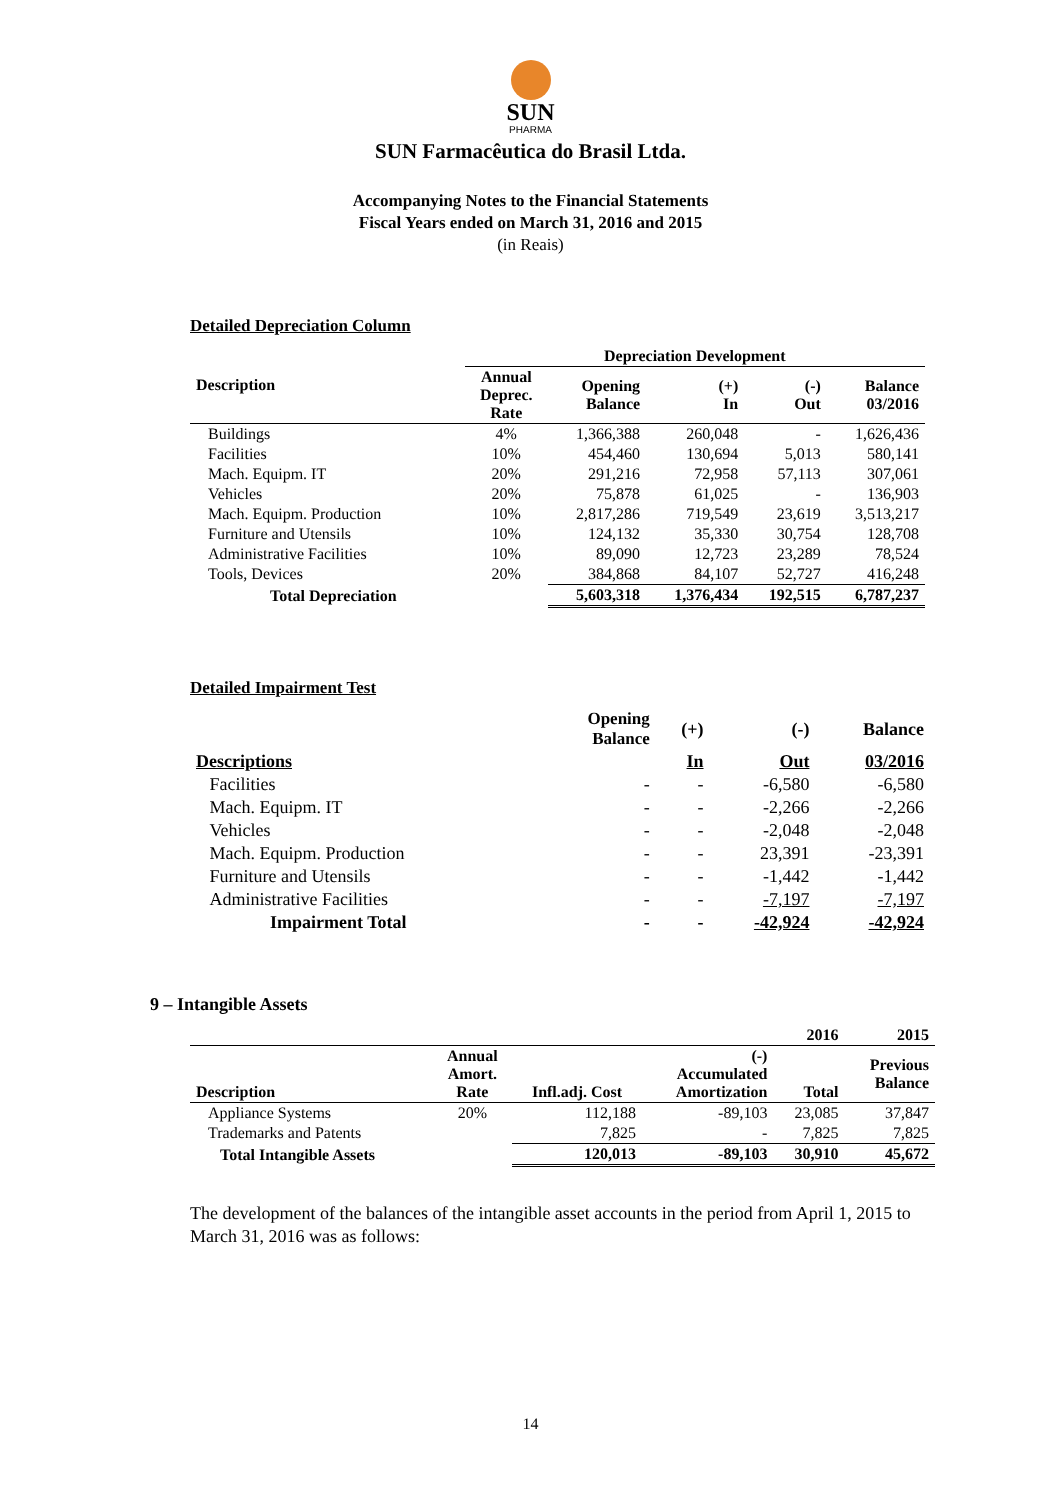SUN
PHARMA
SUN Farmacêutica do Brasil Ltda.
Accompanying Notes to the Financial Statements
Fiscal Years ended on March 31, 2016 and 2015
(in Reais)
Detailed Depreciation Column
| Description | Depreciation Development | | | | |
| --- | --- | --- | --- | --- | --- |
| | Annual Deprec. Rate | Opening Balance | (+) In | (-) Out | Balance 03/2016 |
| Buildings | 4% | 1,366,388 | 260,048 | - | 1,626,436 |
| Facilities | 10% | 454,460 | 130,694 | 5,013 | 580,141 |
| Mach. Equipm. IT | 20% | 291,216 | 72,958 | 57,113 | 307,061 |
| Vehicles | 20% | 75,878 | 61,025 | - | 136,903 |
| Mach. Equipm. Production | 10% | 2,817,286 | 719,549 | 23,619 | 3,513,217 |
| Furniture and Utensils | 10% | 124,132 | 35,330 | 30,754 | 128,708 |
| Administrative Facilities | 10% | 89,090 | 12,723 | 23,289 | 78,524 |
| Tools, Devices | 20% | 384,868 | 84,107 | 52,727 | 416,248 |
| Total Depreciation | | 5,603,318 | 1,376,434 | 192,515 | 6,787,237 |
Detailed Impairment Test
| | Opening Balance | (+) | (-) | Balance |
| --- | --- | --- | --- | --- |
| Descriptions | | In | Out | 03/2016 |
| Facilities | - | - | -6,580 | -6,580 |
| Mach. Equipm. IT | - | - | -2,266 | -2,266 |
| Vehicles | - | - | -2,048 | -2,048 |
| Mach. Equipm. Production | - | - | 23,391 | -23,391 |
| Furniture and Utensils | - | - | -1,442 | -1,442 |
| Administrative Facilities | - | - | -7,197 | -7,197 |
| Impairment Total | - | - | -42,924 | -42,924 |
9 – Intangible Assets
| | | | | 2016 | 2015 |
| Description | Annual Amort. Rate | Infl.adj. Cost | (-) Accumulated Amortization | Total | Previous Balance |
| Appliance Systems | 20% | 112,188 | -89,103 | 23,085 | 37,847 |
| Trademarks and Patents | | 7,825 | - | 7,825 | 7,825 |
| Total Intangible Assets | | 120,013 | -89,103 | 30,910 | 45,672 |
The development of the balances of the intangible asset accounts in the period from April 1, 2015 to March 31, 2016 was as follows:
14